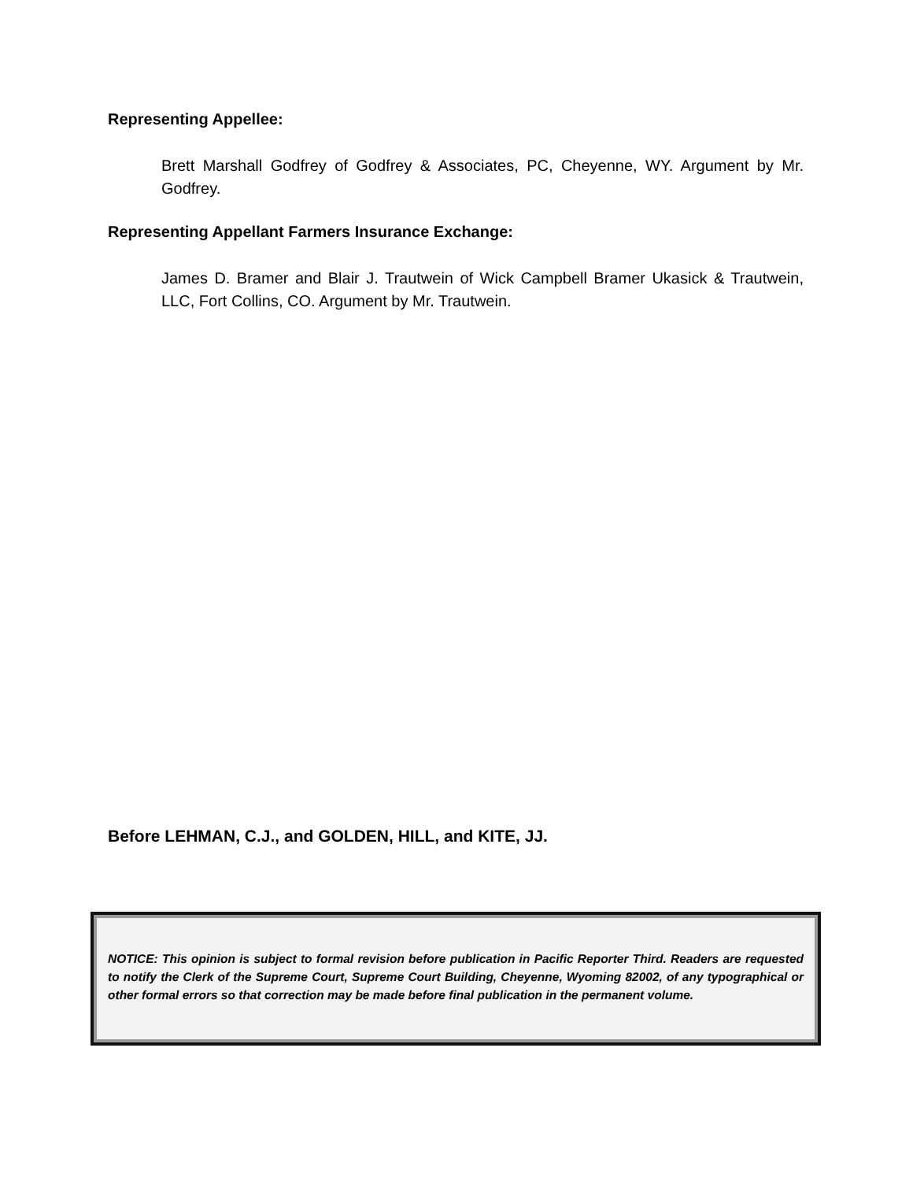Representing Appellee:
Brett Marshall Godfrey of Godfrey & Associates, PC, Cheyenne, WY. Argument by Mr. Godfrey.
Representing Appellant Farmers Insurance Exchange:
James D. Bramer and Blair J. Trautwein of Wick Campbell Bramer Ukasick & Trautwein, LLC, Fort Collins, CO. Argument by Mr. Trautwein.
Before LEHMAN, C.J., and GOLDEN, HILL, and KITE, JJ.
NOTICE: This opinion is subject to formal revision before publication in Pacific Reporter Third. Readers are requested to notify the Clerk of the Supreme Court, Supreme Court Building, Cheyenne, Wyoming 82002, of any typographical or other formal errors so that correction may be made before final publication in the permanent volume.